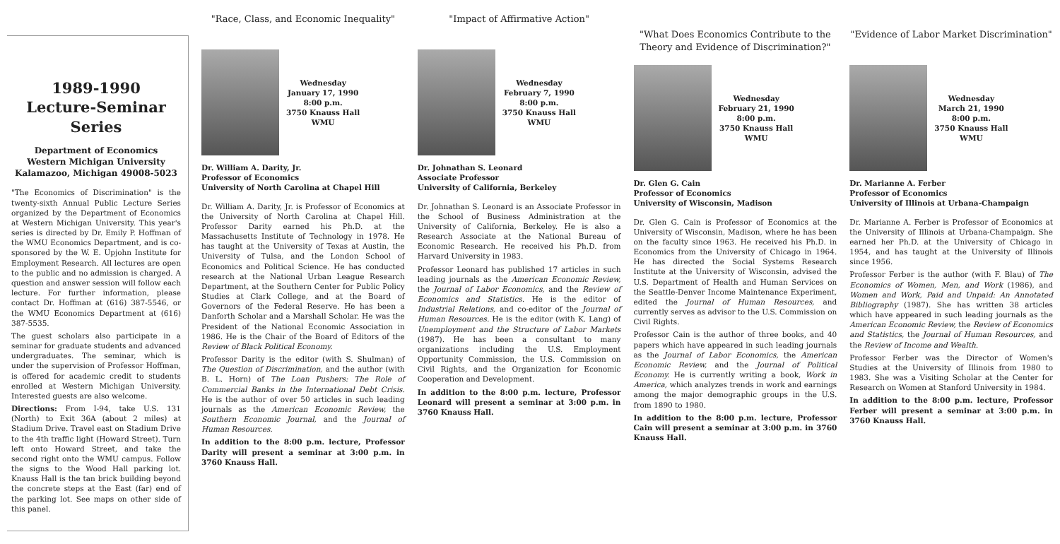1989-1990
Lecture-Seminar Series
Department of Economics
Western Michigan University
Kalamazoo, Michigan 49008-5023
"The Economics of Discrimination" is the twenty-sixth Annual Public Lecture Series organized by the Department of Economics at Western Michigan University. This year's series is directed by Dr. Emily P. Hoffman of the WMU Economics Department, and is co-sponsored by the W. E. Upjohn Institute for Employment Research. All lectures are open to the public and no admission is charged. A question and answer session will follow each lecture. For further information, please contact Dr. Hoffman at (616) 387-5546, or the WMU Economics Department at (616) 387-5535.
The guest scholars also participate in a seminar for graduate students and advanced undergraduates. The seminar, which is under the supervision of Professor Hoffman, is offered for academic credit to students enrolled at Western Michigan University. Interested guests are also welcome.
Directions: From I-94, take U.S. 131 (North) to Exit 36A (about 2 miles) at Stadium Drive. Travel east on Stadium Drive to the 4th traffic light (Howard Street). Turn left onto Howard Street, and take the second right onto the WMU campus. Follow the signs to the Wood Hall parking lot. Knauss Hall is the tan brick building beyond the concrete steps at the East (far) end of the parking lot. See maps on other side of this panel.
"Race, Class, and Economic Inequality"
Wednesday
January 17, 1990
8:00 p.m.
3750 Knauss Hall
WMU
Dr. William A. Darity, Jr.
Professor of Economics
University of North Carolina at Chapel Hill
Dr. William A. Darity, Jr. is Professor of Economics at the University of North Carolina at Chapel Hill. Professor Darity earned his Ph.D. at the Massachusetts Institute of Technology in 1978. He has taught at the University of Texas at Austin, the University of Tulsa, and the London School of Economics and Political Science. He has conducted research at the National Urban League Research Department, at the Southern Center for Public Policy Studies at Clark College, and at the Board of Governors of the Federal Reserve. He has been a Danforth Scholar and a Marshall Scholar. He was the President of the National Economic Association in 1986. He is the Chair of the Board of Editors of the Review of Black Political Economy.
Professor Darity is the editor (with S. Shulman) of The Question of Discrimination, and the author (with B. L. Horn) of The Loan Pushers: The Role of Commercial Banks in the International Debt Crisis. He is the author of over 50 articles in such leading journals as the American Economic Review, the Southern Economic Journal, and the Journal of Human Resources.
In addition to the 8:00 p.m. lecture, Professor Darity will present a seminar at 3:00 p.m. in 3760 Knauss Hall.
"Impact of Affirmative Action"
Wednesday
February 7, 1990
8:00 p.m.
3750 Knauss Hall
WMU
Dr. Johnathan S. Leonard
Associate Professor
University of California, Berkeley
Dr. Johnathan S. Leonard is an Associate Professor in the School of Business Administration at the University of California, Berkeley. He is also a Research Associate at the National Bureau of Economic Research. He received his Ph.D. from Harvard University in 1983.
Professor Leonard has published 17 articles in such leading journals as the American Economic Review, the Journal of Labor Economics, and the Review of Economics and Statistics. He is the editor of Industrial Relations, and co-editor of the Journal of Human Resources. He is the editor (with K. Lang) of Unemployment and the Structure of Labor Markets (1987). He has been a consultant to many organizations including the U.S. Employment Opportunity Commission, the U.S. Commission on Civil Rights, and the Organization for Economic Cooperation and Development.
In addition to the 8:00 p.m. lecture, Professor Leonard will present a seminar at 3:00 p.m. in 3760 Knauss Hall.
"What Does Economics Contribute to the Theory and Evidence of Discrimination?"
Wednesday
February 21, 1990
8:00 p.m.
3750 Knauss Hall
WMU
Dr. Glen G. Cain
Professor of Economics
University of Wisconsin, Madison
Dr. Glen G. Cain is Professor of Economics at the University of Wisconsin, Madison, where he has been on the faculty since 1963. He received his Ph.D. in Economics from the University of Chicago in 1964. He has directed the Social Systems Research Institute at the University of Wisconsin, advised the U.S. Department of Health and Human Services on the Seattle-Denver Income Maintenance Experiment, edited the Journal of Human Resources, and currently serves as advisor to the U.S. Commission on Civil Rights.
Professor Cain is the author of three books, and 40 papers which have appeared in such leading journals as the Journal of Labor Economics, the American Economic Review, and the Journal of Political Economy. He is currently writing a book, Work in America, which analyzes trends in work and earnings among the major demographic groups in the U.S. from 1890 to 1980.
In addition to the 8:00 p.m. lecture, Professor Cain will present a seminar at 3:00 p.m. in 3760 Knauss Hall.
"Evidence of Labor Market Discrimination"
Wednesday
March 21, 1990
8:00 p.m.
3750 Knauss Hall
WMU
Dr. Marianne A. Ferber
Professor of Economics
University of Illinois at Urbana-Champaign
Dr. Marianne A. Ferber is Professor of Economics at the University of Illinois at Urbana-Champaign. She earned her Ph.D. at the University of Chicago in 1954, and has taught at the University of Illinois since 1956.
Professor Ferber is the author (with F. Blau) of The Economics of Women, Men, and Work (1986), and Women and Work, Paid and Unpaid: An Annotated Bibliography (1987). She has written 38 articles which have appeared in such leading journals as the American Economic Review, the Review of Economics and Statistics, the Journal of Human Resources, and the Review of Income and Wealth.
Professor Ferber was the Director of Women's Studies at the University of Illinois from 1980 to 1983. She was a Visiting Scholar at the Center for Research on Women at Stanford University in 1984.
In addition to the 8:00 p.m. lecture, Professor Ferber will present a seminar at 3:00 p.m. in 3760 Knauss Hall.